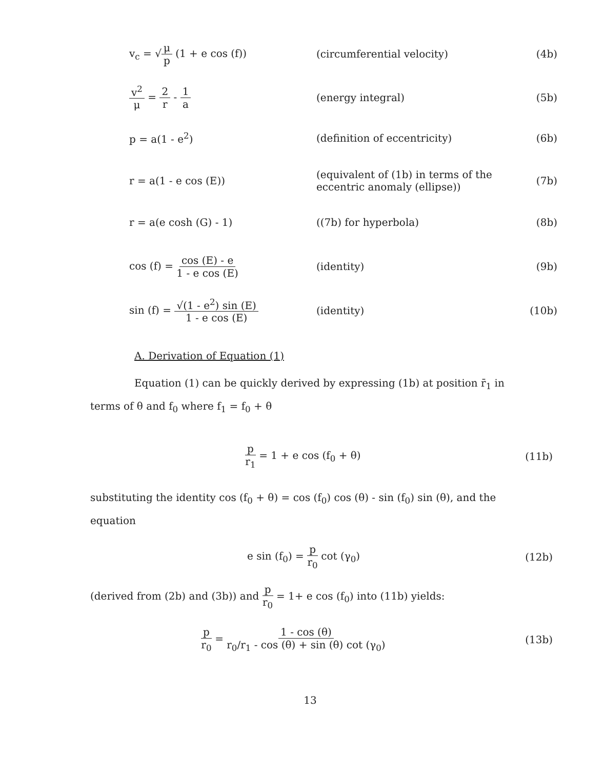v<sub>c</sub> = √μ p (1 + e cos (f)) (circumferential velocity) (4b)
v<sup>2</sup> μ = 2 r - 1 a (energy integral) (5b)
p = a(1 - e<sup>2</sup>) (definition of eccentricity) (6b)
r = a(1 - e cos (E))
(equivalent of (1b) in terms of the eccentric anomaly (ellipse))
(7b)
r = a(e cosh (G) - 1) ((7b) for hyperbola) (8b)
cos (f) = cos (E) - e 1 - e cos (E)
(identity) (9b)
sin (f) = √(1 - e<sup>2</sup>) sin (E) 1 - e cos (E)
(identity) (10b)
A. Derivation of Equation (1)
Equation (1) can be quickly derived by expressing (1b) at position r̄<sub>1</sub> in terms of θ and f<sub>0</sub> where f<sub>1</sub> = f<sub>0</sub> + θ
p r<sub>1</sub> = 1 + e cos (f<sub>0</sub> + θ) (11b)
substituting the identity cos (f<sub>0</sub> + θ) = cos (f<sub>0</sub>) cos (θ) - sin (f<sub>0</sub>) sin (θ), and the equation
e sin (f<sub>0</sub>) = p r<sub>0</sub> cot (γ<sub>0</sub>) (12b)
(derived from (2b) and (3b)) and p r<sub>0</sub> = 1+ e cos (f<sub>0</sub>) into (11b) yields:
p r<sub>0</sub> = 1 - cos (θ) r<sub>0</sub>/r<sub>1</sub> - cos (θ) + sin (θ) cot (γ<sub>0</sub>)
(13b)
13